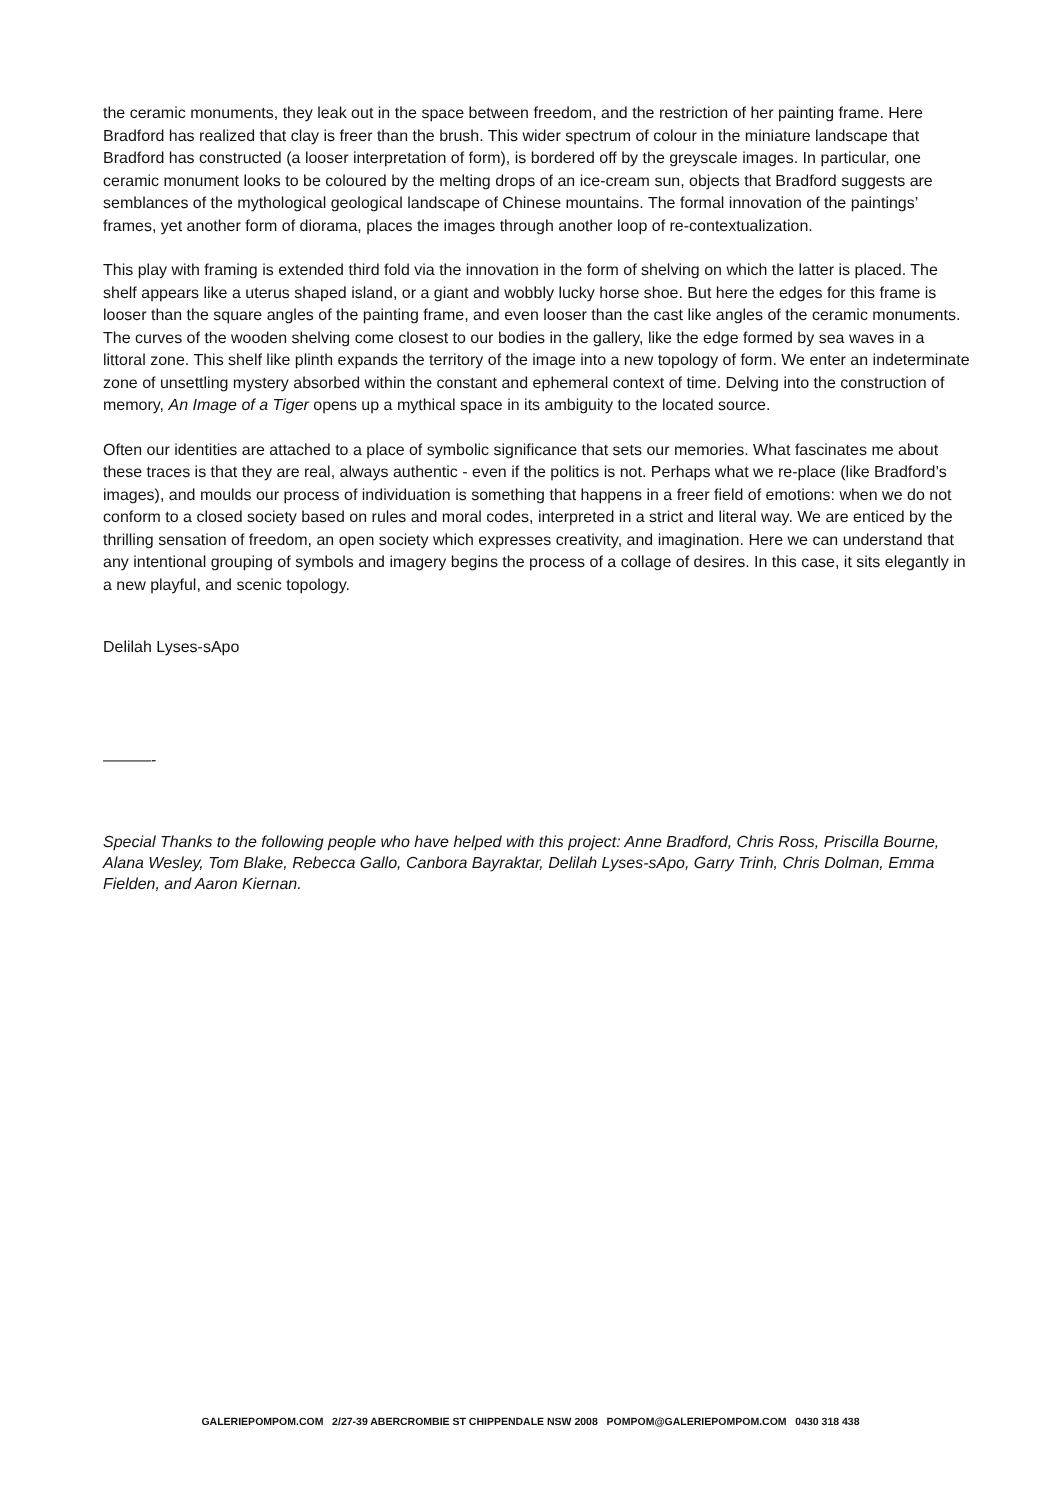the ceramic monuments, they leak out in the space between freedom, and the restriction of her painting frame. Here Bradford has realized that clay is freer than the brush. This wider spectrum of colour in the miniature landscape that Bradford has constructed (a looser interpretation of form), is bordered off by the greyscale images. In particular, one ceramic monument looks to be coloured by the melting drops of an ice-cream sun, objects that Bradford suggests are semblances of the mythological geological landscape of Chinese mountains. The formal innovation of the paintings’ frames, yet another form of diorama, places the images through another loop of re-contextualization.
This play with framing is extended third fold via the innovation in the form of shelving on which the latter is placed. The shelf appears like a uterus shaped island, or a giant and wobbly lucky horse shoe. But here the edges for this frame is looser than the square angles of the painting frame, and even looser than the cast like angles of the ceramic monuments. The curves of the wooden shelving come closest to our bodies in the gallery, like the edge formed by sea waves in a littoral zone. This shelf like plinth expands the territory of the image into a new topology of form. We enter an indeterminate zone of unsettling mystery absorbed within the constant and ephemeral context of time. Delving into the construction of memory, An Image of a Tiger opens up a mythical space in its ambiguity to the located source.
Often our identities are attached to a place of symbolic significance that sets our memories. What fascinates me about these traces is that they are real, always authentic - even if the politics is not. Perhaps what we re-place (like Bradford’s images), and moulds our process of individuation is something that happens in a freer field of emotions: when we do not conform to a closed society based on rules and moral codes, interpreted in a strict and literal way. We are enticed by the thrilling sensation of freedom, an open society which expresses creativity, and imagination. Here we can understand that any intentional grouping of symbols and imagery begins the process of a collage of desires. In this case, it sits elegantly in a new playful, and scenic topology.
Delilah Lyses-sApo
———-
Special Thanks to the following people who have helped with this project: Anne Bradford, Chris Ross, Priscilla Bourne, Alana Wesley, Tom Blake, Rebecca Gallo, Canbora Bayraktar, Delilah Lyses-sApo, Garry Trinh, Chris Dolman, Emma Fielden, and Aaron Kiernan.
GALERIEPOMPOM.COM 2/27-39 ABERCROMBIE ST CHIPPENDALE NSW 2008 POMPOM@GALERIEPOMPOM.COM 0430 318 438